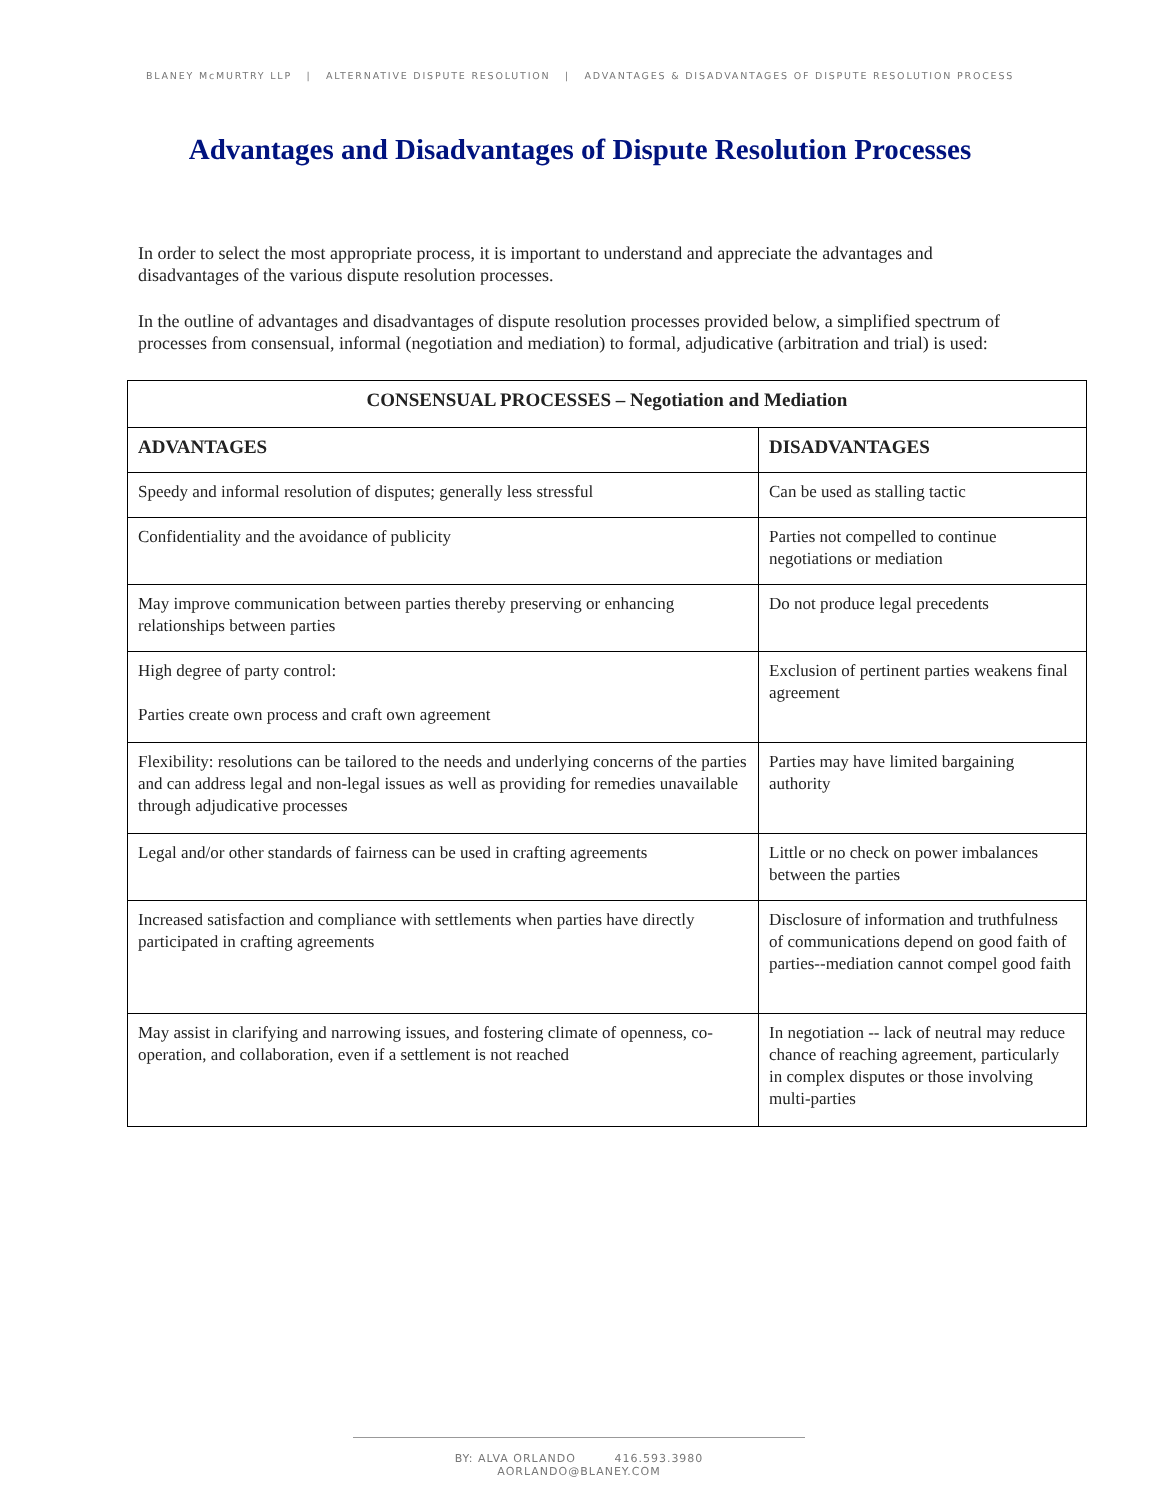BLANEY McMURTRY LLP | ALTERNATIVE DISPUTE RESOLUTION | ADVANTAGES & DISADVANTAGES OF DISPUTE RESOLUTION PROCESS
Advantages and Disadvantages of Dispute Resolution Processes
In order to select the most appropriate process, it is important to understand and appreciate the advantages and disadvantages of the various dispute resolution processes.
In the outline of advantages and disadvantages of dispute resolution processes provided below, a simplified spectrum of processes from consensual, informal (negotiation and mediation) to formal, adjudicative (arbitration and trial) is used:
| CONSENSUAL PROCESSES – Negotiation and Mediation | |
| --- | --- |
| ADVANTAGES | DISADVANTAGES |
| Speedy and informal resolution of disputes; generally less stressful | Can be used as stalling tactic |
| Confidentiality and the avoidance of publicity | Parties not compelled to continue negotiations or mediation |
| May improve communication between parties thereby preserving or enhancing relationships between parties | Do not produce legal precedents |
| High degree of party control: Parties create own process and craft own agreement | Exclusion of pertinent parties weakens final agreement |
| Flexibility: resolutions can be tailored to the needs and underlying concerns of the parties and can address legal and non-legal issues as well as providing for remedies unavailable through adjudicative processes | Parties may have limited bargaining authority |
| Legal and/or other standards of fairness can be used in crafting agreements | Little or no check on power imbalances between the parties |
| Increased satisfaction and compliance with settlements when parties have directly participated in crafting agreements | Disclosure of information and truthfulness of communications depend on good faith of parties--mediation cannot compel good faith |
| May assist in clarifying and narrowing issues, and fostering climate of openness, co-operation, and collaboration, even if a settlement is not reached | In negotiation -- lack of neutral may reduce chance of reaching agreement, particularly in complex disputes or those involving multi-parties |
BY: ALVA ORLANDO 416.593.3980 AORLANDO@BLANEY.COM